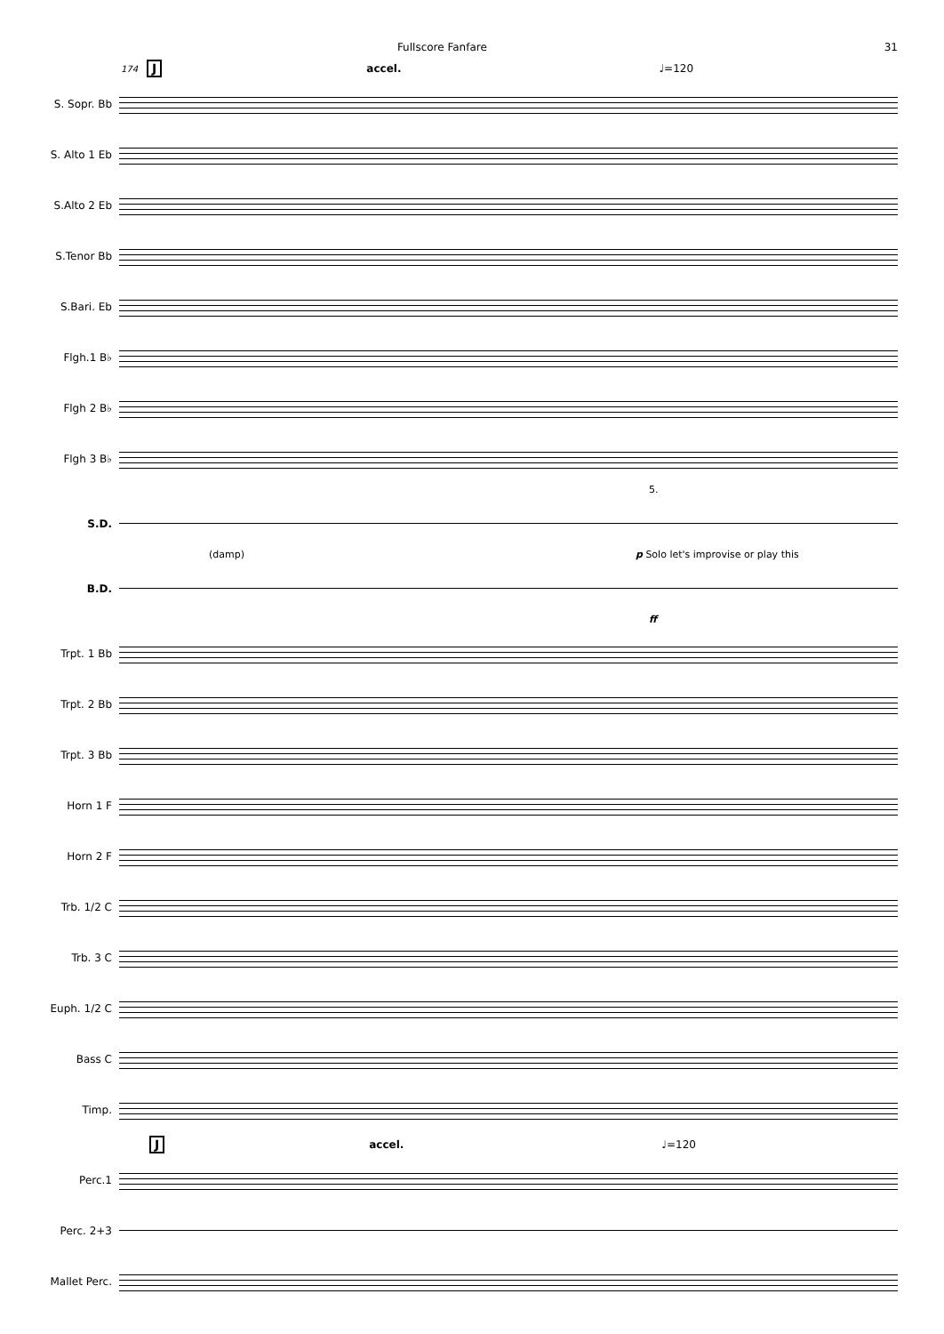Fullscore Fanfare 31
174 J accel. ♩=120
S. Sopr. Bb
S. Alto 1 Eb
S.Alto 2 Eb
S.Tenor Bb
S.Bari. Eb
Flgh.1 B♭
Flgh 2 B♭
Flgh 3 B♭
5.
S.D.
(damp) p Solo let's improvise or play this
B.D.
ff
Trpt. 1 Bb
Trpt. 2 Bb
Trpt. 3 Bb
Horn 1 F
Horn 2 F
Trb. 1/2 C
Trb. 3 C
Euph. 1/2 C
Bass C
Timp.
Jaccel. ♩=120
Perc.1
Perc. 2+3
Mallet Perc.